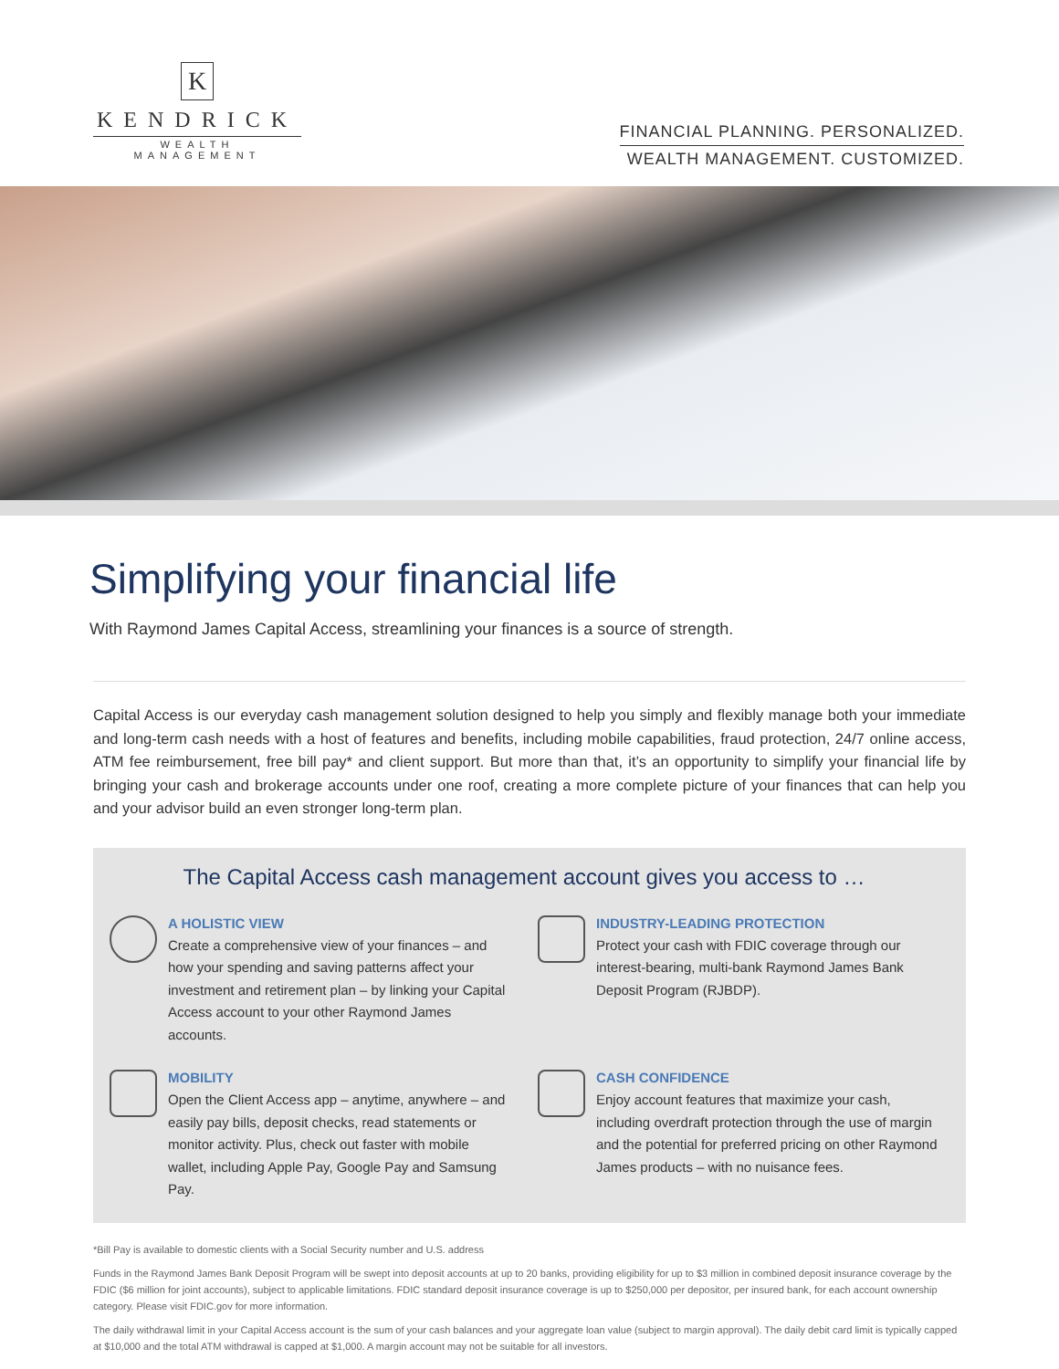K
KENDRICK
WEALTH MANAGEMENT
FINANCIAL PLANNING. PERSONALIZED.
WEALTH MANAGEMENT. CUSTOMIZED.
Simplifying your financial life
With Raymond James Capital Access, streamlining your finances is a source of strength.
Capital Access is our everyday cash management solution designed to help you simply and flexibly manage both your immediate and long-term cash needs with a host of features and benefits, including mobile capabilities, fraud protection, 24/7 online access, ATM fee reimbursement, free bill pay* and client support. But more than that, it’s an opportunity to simplify your financial life by bringing your cash and brokerage accounts under one roof, creating a more complete picture of your finances that can help you and your advisor build an even stronger long-term plan.
The Capital Access cash management account gives you access to …
A HOLISTIC VIEW
Create a comprehensive view of your finances – and how your spending and saving patterns affect your investment and retirement plan – by linking your Capital Access account to your other Raymond James accounts.
INDUSTRY-LEADING PROTECTION
Protect your cash with FDIC coverage through our interest-bearing, multi-bank Raymond James Bank Deposit Program (RJBDP).
MOBILITY
Open the Client Access app – anytime, anywhere – and easily pay bills, deposit checks, read statements or monitor activity. Plus, check out faster with mobile wallet, including Apple Pay, Google Pay and Samsung Pay.
CASH CONFIDENCE
Enjoy account features that maximize your cash, including overdraft protection through the use of margin and the potential for preferred pricing on other Raymond James products – with no nuisance fees.
*Bill Pay is available to domestic clients with a Social Security number and U.S. address
Funds in the Raymond James Bank Deposit Program will be swept into deposit accounts at up to 20 banks, providing eligibility for up to $3 million in combined deposit insurance coverage by the FDIC ($6 million for joint accounts), subject to applicable limitations. FDIC standard deposit insurance coverage is up to $250,000 per depositor, per insured bank, for each account ownership category. Please visit FDIC.gov for more information.
The daily withdrawal limit in your Capital Access account is the sum of your cash balances and your aggregate loan value (subject to margin approval). The daily debit card limit is typically capped at $10,000 and the total ATM withdrawal is capped at $1,000. A margin account may not be suitable for all investors.